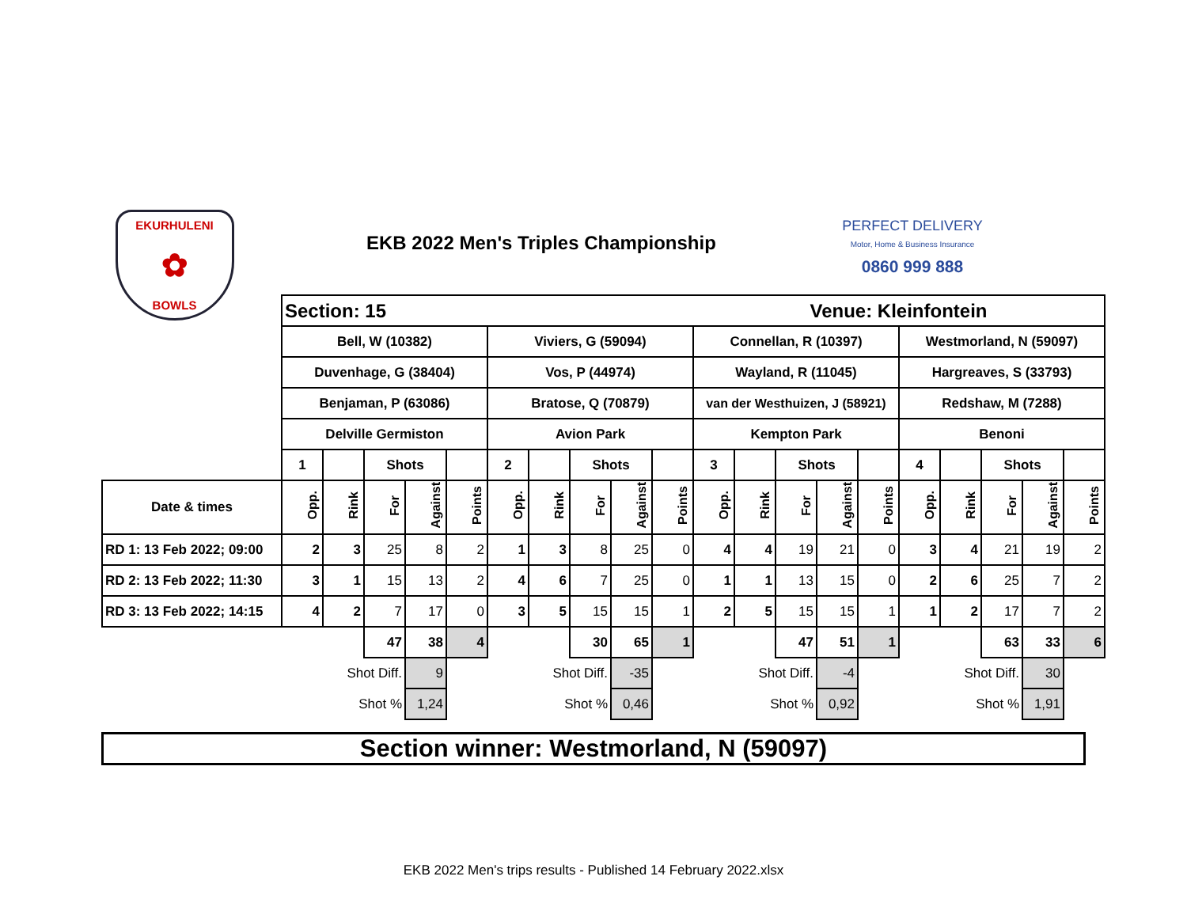EKURHULENI
✿
BOWLS
EKB 2022 Men's Triples Championship
PERFECT DELIVERY
Motor, Home & Business Insurance
0860 999 888
| | Section: 15 | | | | | | | | | | Venue: Kleinfontein | | | | | | | | | |
| | Bell, W (10382) | | | | | Viviers, G (59094) | | | | | Connellan, R (10397) | | | | | Westmorland, N (59097) | | | | |
| | Duvenhage, G (38404) | | | | | Vos, P (44974) | | | | | Wayland, R (11045) | | | | | Hargreaves, S (33793) | | | | |
| | Benjaman, P (63086) | | | | | Bratose, Q (70879) | | | | | van der Westhuizen, J (58921) | | | | | Redshaw, M (7288) | | | | |
| | Delville Germiston | | | | | Avion Park | | | | | Kempton Park | | | | | Benoni | | | | |
| | 1 | | Shots | | | 2 | | Shots | | | 3 | | Shots | | | 4 | | Shots | | |
| Date & times | Opp. | Rink | For | Against | Points | Opp. | Rink | For | Against | Points | Opp. | Rink | For | Against | Points | Opp. | Rink | For | Against | Points |
| RD 1: 13 Feb 2022; 09:00 | 2 | 3 | 25 | 8 | 2 | 1 | 3 | 8 | 25 | 0 | 4 | 4 | 19 | 21 | 0 | 3 | 4 | 21 | 19 | 2 |
| RD 2: 13 Feb 2022; 11:30 | 3 | 1 | 15 | 13 | 2 | 4 | 6 | 7 | 25 | 0 | 1 | 1 | 13 | 15 | 0 | 2 | 6 | 25 | 7 | 2 |
| RD 3: 13 Feb 2022; 14:15 | 4 | 2 | 7 | 17 | 0 | 3 | 5 | 15 | 15 | 1 | 2 | 5 | 15 | 15 | 1 | 1 | 2 | 17 | 7 | 2 |
| | | | 47 | 38 | 4 | | | 30 | 65 | 1 | | | 47 | 51 | 1 | | | 63 | 33 | 6 |
| | | Shot Diff. | | 9 | | | Shot Diff. | | -35 | | | Shot Diff. | | -4 | | | Shot Diff. | | 30 | |
| | | Shot % | | 1,24 | | | Shot % | | 0,46 | | | Shot % | | 0,92 | | | Shot % | | 1,91 | |
Section winner: Westmorland, N (59097)
EKB 2022 Men's trips results - Published 14 February 2022.xlsx